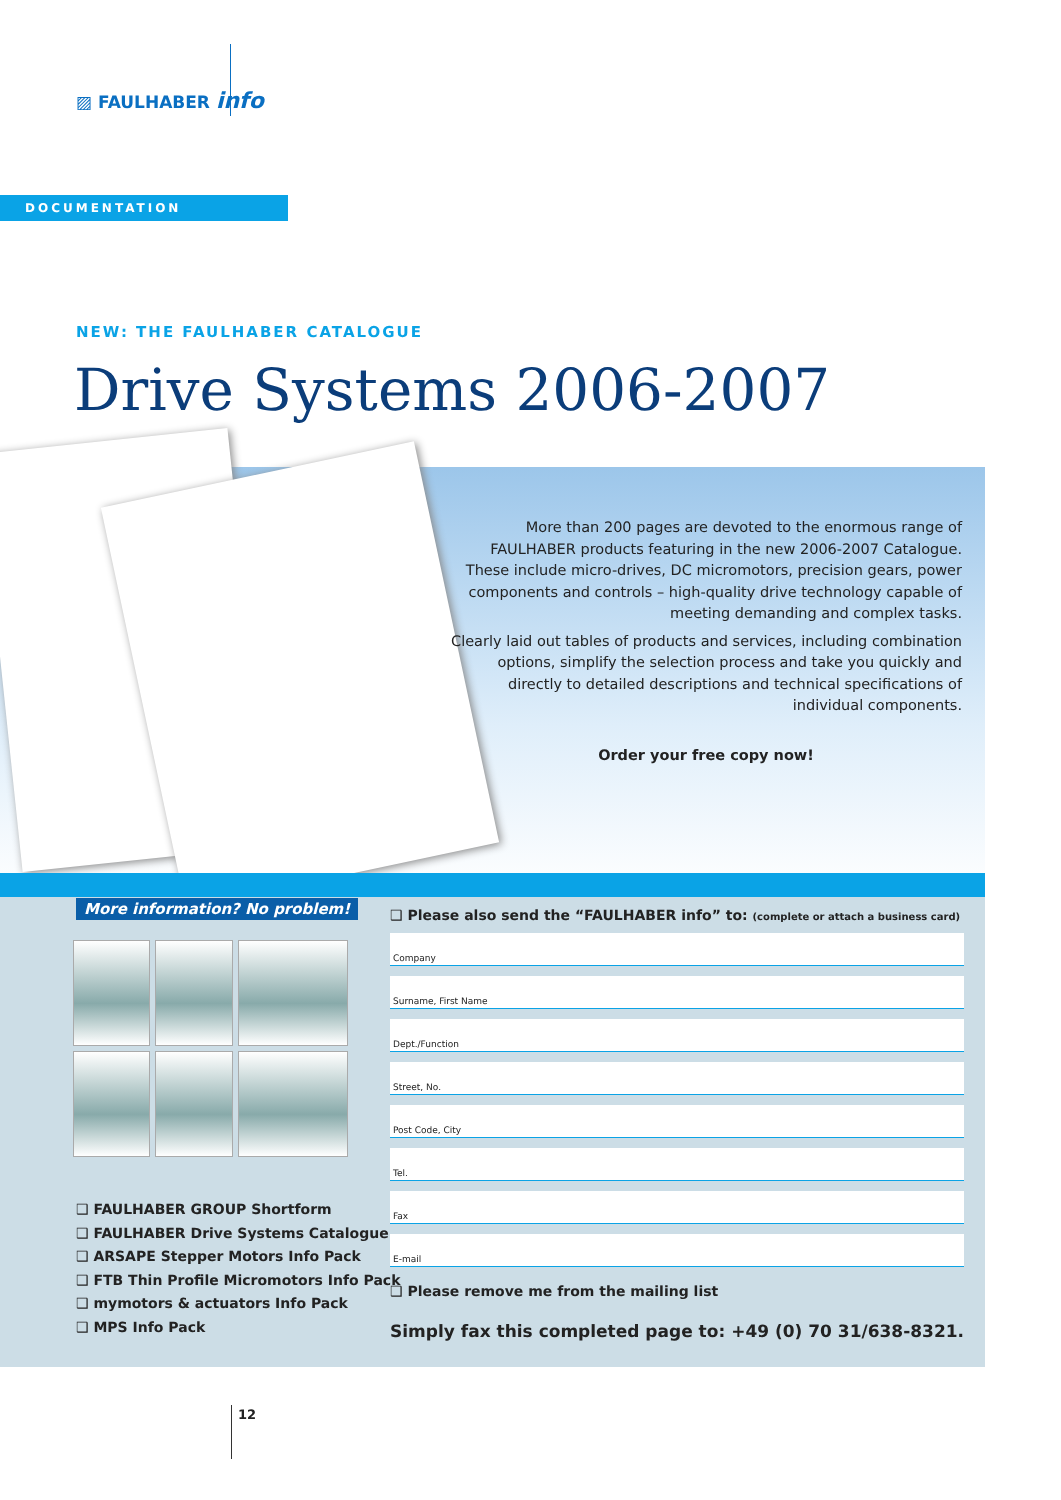▨ FAULHABER info
DOCUMENTATION
NEW: THE FAULHABER CATALOGUE
Drive Systems 2006-2007
More than 200 pages are devoted to the enormous range of FAULHABER products featuring in the new 2006-2007 Catalogue. These include micro-drives, DC micromotors, precision gears, power components and controls – high-quality drive technology capable of meeting demanding and complex tasks.
Clearly laid out tables of products and services, including combination options, simplify the selection process and take you quickly and directly to detailed descriptions and technical specifications of individual components.
Order your free copy now!
More information? No problem!
❑ FAULHABER GROUP Shortform
❑ FAULHABER Drive Systems Catalogue
❑ ARSAPE Stepper Motors Info Pack
❑ FTB Thin Profile Micromotors Info Pack
❑ mymotors & actuators Info Pack
❑ MPS Info Pack
❑ Please also send the “FAULHABER info” to: (complete or attach a business card)
Company
Surname, First Name
Dept./Function
Street, No.
Post Code, City
Tel.
Fax
E-mail
❑ Please remove me from the mailing list
Simply fax this completed page to: +49 (0) 70 31/638-8321.
12